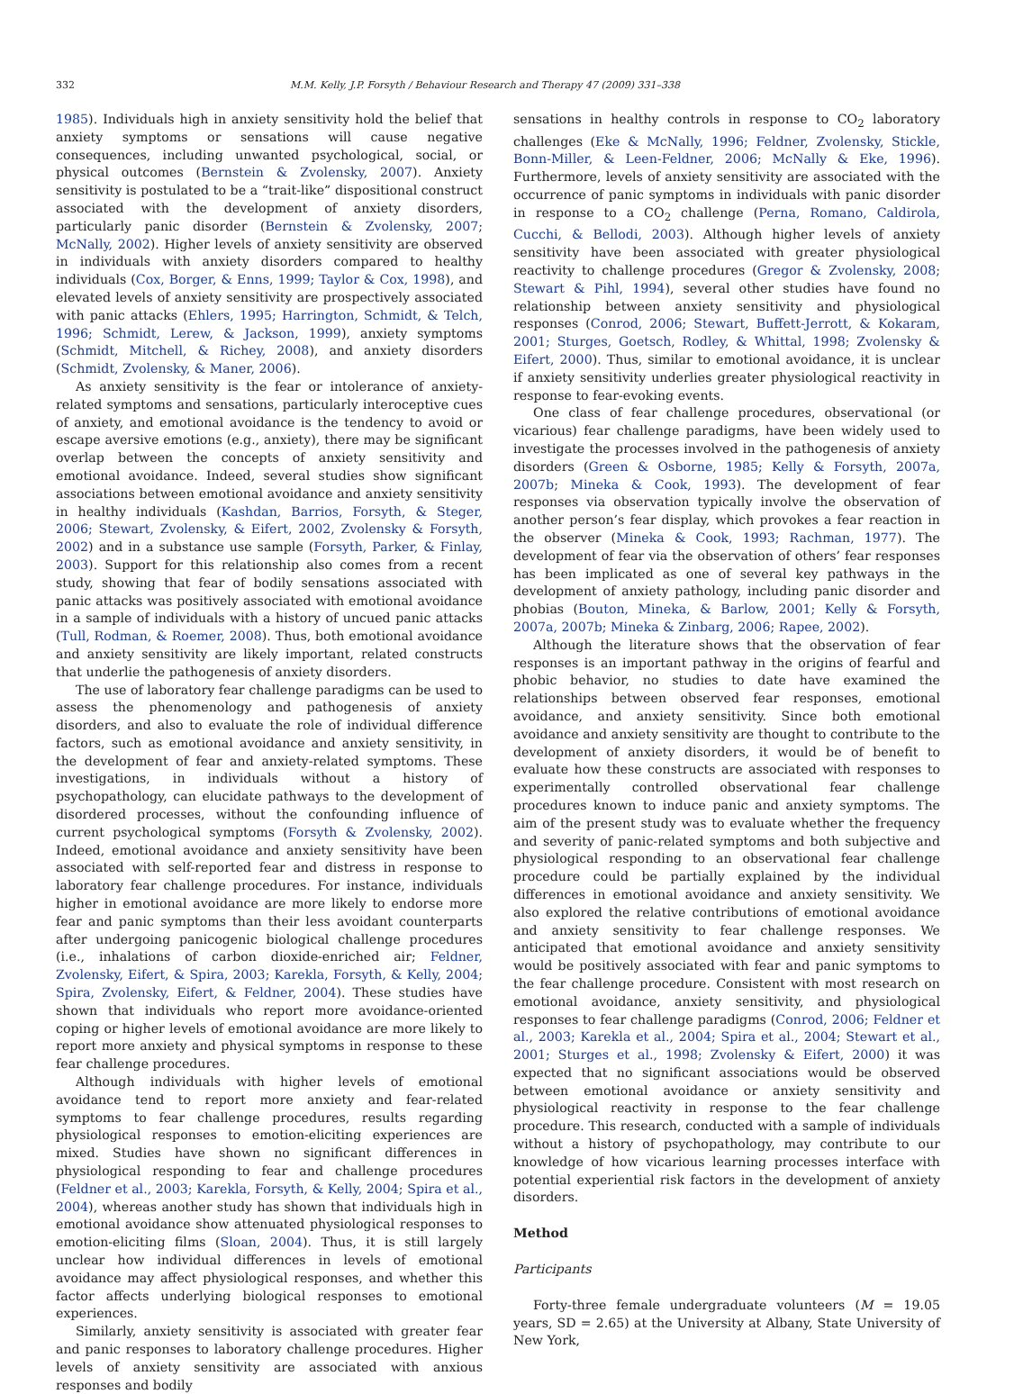332 M.M. Kelly, J.P. Forsyth / Behaviour Research and Therapy 47 (2009) 331–338
1985). Individuals high in anxiety sensitivity hold the belief that anxiety symptoms or sensations will cause negative consequences, including unwanted psychological, social, or physical outcomes (Bernstein & Zvolensky, 2007). Anxiety sensitivity is postulated to be a “trait-like” dispositional construct associated with the development of anxiety disorders, particularly panic disorder (Bernstein & Zvolensky, 2007; McNally, 2002). Higher levels of anxiety sensitivity are observed in individuals with anxiety disorders compared to healthy individuals (Cox, Borger, & Enns, 1999; Taylor & Cox, 1998), and elevated levels of anxiety sensitivity are prospectively associated with panic attacks (Ehlers, 1995; Harrington, Schmidt, & Telch, 1996; Schmidt, Lerew, & Jackson, 1999), anxiety symptoms (Schmidt, Mitchell, & Richey, 2008), and anxiety disorders (Schmidt, Zvolensky, & Maner, 2006).
As anxiety sensitivity is the fear or intolerance of anxiety-related symptoms and sensations, particularly interoceptive cues of anxiety, and emotional avoidance is the tendency to avoid or escape aversive emotions (e.g., anxiety), there may be significant overlap between the concepts of anxiety sensitivity and emotional avoidance. Indeed, several studies show significant associations between emotional avoidance and anxiety sensitivity in healthy individuals (Kashdan, Barrios, Forsyth, & Steger, 2006; Stewart, Zvolensky, & Eifert, 2002, Zvolensky & Forsyth, 2002) and in a substance use sample (Forsyth, Parker, & Finlay, 2003). Support for this relationship also comes from a recent study, showing that fear of bodily sensations associated with panic attacks was positively associated with emotional avoidance in a sample of individuals with a history of uncued panic attacks (Tull, Rodman, & Roemer, 2008). Thus, both emotional avoidance and anxiety sensitivity are likely important, related constructs that underlie the pathogenesis of anxiety disorders.
The use of laboratory fear challenge paradigms can be used to assess the phenomenology and pathogenesis of anxiety disorders, and also to evaluate the role of individual difference factors, such as emotional avoidance and anxiety sensitivity, in the development of fear and anxiety-related symptoms. These investigations, in individuals without a history of psychopathology, can elucidate pathways to the development of disordered processes, without the confounding influence of current psychological symptoms (Forsyth & Zvolensky, 2002). Indeed, emotional avoidance and anxiety sensitivity have been associated with self-reported fear and distress in response to laboratory fear challenge procedures. For instance, individuals higher in emotional avoidance are more likely to endorse more fear and panic symptoms than their less avoidant counterparts after undergoing panicogenic biological challenge procedures (i.e., inhalations of carbon dioxide-enriched air; Feldner, Zvolensky, Eifert, & Spira, 2003; Karekla, Forsyth, & Kelly, 2004; Spira, Zvolensky, Eifert, & Feldner, 2004). These studies have shown that individuals who report more avoidance-oriented coping or higher levels of emotional avoidance are more likely to report more anxiety and physical symptoms in response to these fear challenge procedures.
Although individuals with higher levels of emotional avoidance tend to report more anxiety and fear-related symptoms to fear challenge procedures, results regarding physiological responses to emotion-eliciting experiences are mixed. Studies have shown no significant differences in physiological responding to fear and challenge procedures (Feldner et al., 2003; Karekla, Forsyth, & Kelly, 2004; Spira et al., 2004), whereas another study has shown that individuals high in emotional avoidance show attenuated physiological responses to emotion-eliciting films (Sloan, 2004). Thus, it is still largely unclear how individual differences in levels of emotional avoidance may affect physiological responses, and whether this factor affects underlying biological responses to emotional experiences.
Similarly, anxiety sensitivity is associated with greater fear and panic responses to laboratory challenge procedures. Higher levels of anxiety sensitivity are associated with anxious responses and bodily
sensations in healthy controls in response to CO<sub>2</sub> laboratory challenges (Eke & McNally, 1996; Feldner, Zvolensky, Stickle, Bonn-Miller, & Leen-Feldner, 2006; McNally & Eke, 1996). Furthermore, levels of anxiety sensitivity are associated with the occurrence of panic symptoms in individuals with panic disorder in response to a CO<sub>2</sub> challenge (Perna, Romano, Caldirola, Cucchi, & Bellodi, 2003). Although higher levels of anxiety sensitivity have been associated with greater physiological reactivity to challenge procedures (Gregor & Zvolensky, 2008; Stewart & Pihl, 1994), several other studies have found no relationship between anxiety sensitivity and physiological responses (Conrod, 2006; Stewart, Buffett-Jerrott, & Kokaram, 2001; Sturges, Goetsch, Rodley, & Whittal, 1998; Zvolensky & Eifert, 2000). Thus, similar to emotional avoidance, it is unclear if anxiety sensitivity underlies greater physiological reactivity in response to fear-evoking events.
One class of fear challenge procedures, observational (or vicarious) fear challenge paradigms, have been widely used to investigate the processes involved in the pathogenesis of anxiety disorders (Green & Osborne, 1985; Kelly & Forsyth, 2007a, 2007b; Mineka & Cook, 1993). The development of fear responses via observation typically involve the observation of another person’s fear display, which provokes a fear reaction in the observer (Mineka & Cook, 1993; Rachman, 1977). The development of fear via the observation of others’ fear responses has been implicated as one of several key pathways in the development of anxiety pathology, including panic disorder and phobias (Bouton, Mineka, & Barlow, 2001; Kelly & Forsyth, 2007a, 2007b; Mineka & Zinbarg, 2006; Rapee, 2002).
Although the literature shows that the observation of fear responses is an important pathway in the origins of fearful and phobic behavior, no studies to date have examined the relationships between observed fear responses, emotional avoidance, and anxiety sensitivity. Since both emotional avoidance and anxiety sensitivity are thought to contribute to the development of anxiety disorders, it would be of benefit to evaluate how these constructs are associated with responses to experimentally controlled observational fear challenge procedures known to induce panic and anxiety symptoms. The aim of the present study was to evaluate whether the frequency and severity of panic-related symptoms and both subjective and physiological responding to an observational fear challenge procedure could be partially explained by the individual differences in emotional avoidance and anxiety sensitivity. We also explored the relative contributions of emotional avoidance and anxiety sensitivity to fear challenge responses. We anticipated that emotional avoidance and anxiety sensitivity would be positively associated with fear and panic symptoms to the fear challenge procedure. Consistent with most research on emotional avoidance, anxiety sensitivity, and physiological responses to fear challenge paradigms (Conrod, 2006; Feldner et al., 2003; Karekla et al., 2004; Spira et al., 2004; Stewart et al., 2001; Sturges et al., 1998; Zvolensky & Eifert, 2000) it was expected that no significant associations would be observed between emotional avoidance or anxiety sensitivity and physiological reactivity in response to the fear challenge procedure. This research, conducted with a sample of individuals without a history of psychopathology, may contribute to our knowledge of how vicarious learning processes interface with potential experiential risk factors in the development of anxiety disorders.
Method
Participants
Forty-three female undergraduate volunteers (M = 19.05 years, SD = 2.65) at the University at Albany, State University of New York,